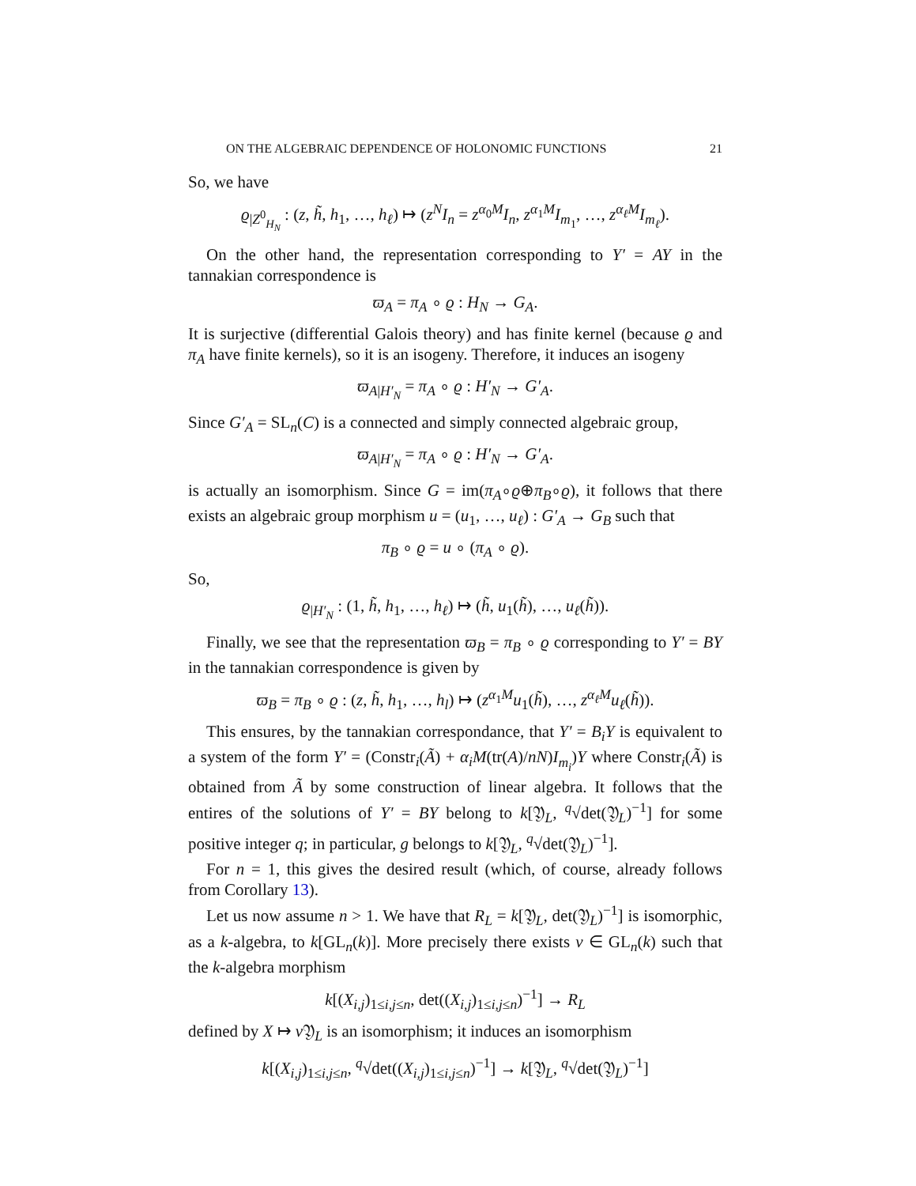ON THE ALGEBRAIC DEPENDENCE OF HOLONOMIC FUNCTIONS 21
So, we have
ϱ<sub>|Z<sup>0</sup><sub>H<sub>N</sub></sub></sub> : (z, h̃, h<sub>1</sub>, …, h<sub>ℓ</sub>) ↦ (z<sup>N</sup>I<sub>n</sub> = z<sup>α<sub>0</sub>M</sup>I<sub>n</sub>, z<sup>α<sub>1</sub>M</sup>I<sub>m<sub>1</sub></sub>, …, z<sup>α<sub>ℓ</sub>M</sup>I<sub>m<sub>ℓ</sub></sub>).
On the other hand, the representation corresponding to Y′ = AY in the tannakian correspondence is
ϖ<sub>A</sub> = π<sub>A</sub> ∘ ϱ : H<sub>N</sub> → G<sub>A</sub>.
It is surjective (differential Galois theory) and has finite kernel (because ϱ and π<sub>A</sub> have finite kernels), so it is an isogeny. Therefore, it induces an isogeny
ϖ<sub>A|H′<sub>N</sub></sub> = π<sub>A</sub> ∘ ϱ : H′<sub>N</sub> → G′<sub>A</sub>.
Since G′<sub>A</sub> = SL<sub>n</sub>(C) is a connected and simply connected algebraic group,
ϖ<sub>A|H′<sub>N</sub></sub> = π<sub>A</sub> ∘ ϱ : H′<sub>N</sub> → G′<sub>A</sub>.
is actually an isomorphism. Since G = im(π<sub>A</sub>∘ϱ⊕π<sub>B</sub>∘ϱ), it follows that there exists an algebraic group morphism u = (u<sub>1</sub>, …, u<sub>ℓ</sub>) : G′<sub>A</sub> → G<sub>B</sub> such that
π<sub>B</sub> ∘ ϱ = u ∘ (π<sub>A</sub> ∘ ϱ).
So,
ϱ<sub>|H′<sub>N</sub></sub> : (1, h̃, h<sub>1</sub>, …, h<sub>ℓ</sub>) ↦ (h̃, u<sub>1</sub>(h̃), …, u<sub>ℓ</sub>(h̃)).
Finally, we see that the representation ϖ<sub>B</sub> = π<sub>B</sub> ∘ ϱ corresponding to Y′ = BY in the tannakian correspondence is given by
ϖ<sub>B</sub> = π<sub>B</sub> ∘ ϱ : (z, h̃, h<sub>1</sub>, …, h<sub>l</sub>) ↦ (z<sup>α<sub>1</sub>M</sup>u<sub>1</sub>(h̃), …, z<sup>α<sub>ℓ</sub>M</sup>u<sub>ℓ</sub>(h̃)).
This ensures, by the tannakian correspondance, that Y′ = B<sub>i</sub>Y is equivalent to a system of the form Y′ = (Constr<sub>i</sub>(Ã) + α<sub>i</sub>M(tr(A)/nN)I<sub>m<sub>i</sub></sub>)Y where Constr<sub>i</sub>(Ã) is obtained from Ã by some construction of linear algebra. It follows that the entires of the solutions of Y′ = BY belong to k[𝔜<sub>L</sub>, <sup>q</sup>√det(𝔜<sub>L</sub>)<sup>−1</sup>] for some positive integer q; in particular, g belongs to k[𝔜<sub>L</sub>, <sup>q</sup>√det(𝔜<sub>L</sub>)<sup>−1</sup>].
For n = 1, this gives the desired result (which, of course, already follows from Corollary 13).
Let us now assume n > 1. We have that R<sub>L</sub> = k[𝔜<sub>L</sub>, det(𝔜<sub>L</sub>)<sup>−1</sup>] is isomorphic, as a k-algebra, to k[GL<sub>n</sub>(k)]. More precisely there exists v ∈ GL<sub>n</sub>(k) such that the k-algebra morphism
k[(X<sub>i,j</sub>)<sub>1≤i,j≤n</sub>, det((X<sub>i,j</sub>)<sub>1≤i,j≤n</sub>)<sup>−1</sup>] → R<sub>L</sub>
defined by X ↦ v 𝔜<sub>L</sub> is an isomorphism; it induces an isomorphism
k[(X<sub>i,j</sub>)<sub>1≤i,j≤n</sub>, <sup>q</sup>√det((X<sub>i,j</sub>)<sub>1≤i,j≤n</sub>)<sup>−1</sup>] → k[𝔜<sub>L</sub>, <sup>q</sup>√det(𝔜<sub>L</sub>)<sup>−1</sup>]